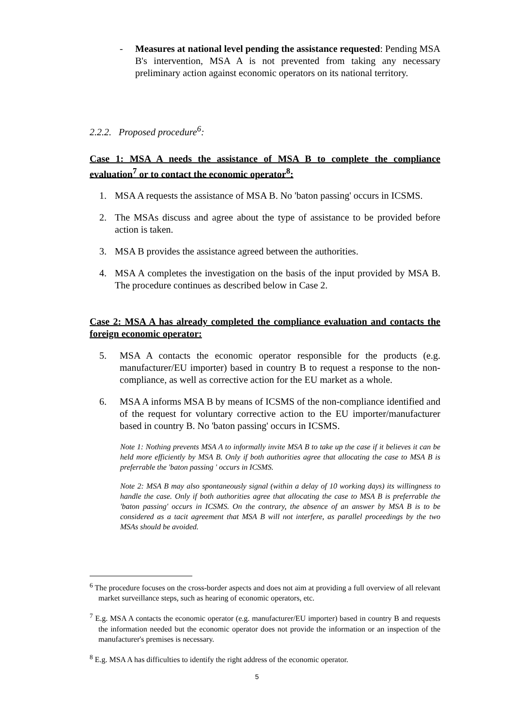- Measures at national level pending the assistance requested: Pending MSA B's intervention, MSA A is not prevented from taking any necessary preliminary action against economic operators on its national territory.
2.2.2. Proposed procedure<sup>6</sup>:
Case 1: MSA A needs the assistance of MSA B to complete the compliance evaluation<sup>7</sup> or to contact the economic operator<sup>8</sup>:
1. MSA A requests the assistance of MSA B. No 'baton passing' occurs in ICSMS.
2. The MSAs discuss and agree about the type of assistance to be provided before action is taken.
3. MSA B provides the assistance agreed between the authorities.
4. MSA A completes the investigation on the basis of the input provided by MSA B. The procedure continues as described below in Case 2.
Case 2: MSA A has already completed the compliance evaluation and contacts the foreign economic operator:
5. MSA A contacts the economic operator responsible for the products (e.g. manufacturer/EU importer) based in country B to request a response to the non-compliance, as well as corrective action for the EU market as a whole.
6. MSA A informs MSA B by means of ICSMS of the non-compliance identified and of the request for voluntary corrective action to the EU importer/manufacturer based in country B. No 'baton passing' occurs in ICSMS.
Note 1: Nothing prevents MSA A to informally invite MSA B to take up the case if it believes it can be held more efficiently by MSA B. Only if both authorities agree that allocating the case to MSA B is preferrable the 'baton passing ' occurs in ICSMS.
Note 2: MSA B may also spontaneously signal (within a delay of 10 working days) its willingness to handle the case. Only if both authorities agree that allocating the case to MSA B is preferrable the 'baton passing' occurs in ICSMS. On the contrary, the absence of an answer by MSA B is to be considered as a tacit agreement that MSA B will not interfere, as parallel proceedings by the two MSAs should be avoided.
<sup>6</sup> The procedure focuses on the cross-border aspects and does not aim at providing a full overview of all relevant market surveillance steps, such as hearing of economic operators, etc.
<sup>7</sup> E.g. MSA A contacts the economic operator (e.g. manufacturer/EU importer) based in country B and requests the information needed but the economic operator does not provide the information or an inspection of the manufacturer's premises is necessary.
<sup>8</sup> E.g. MSA A has difficulties to identify the right address of the economic operator.
5